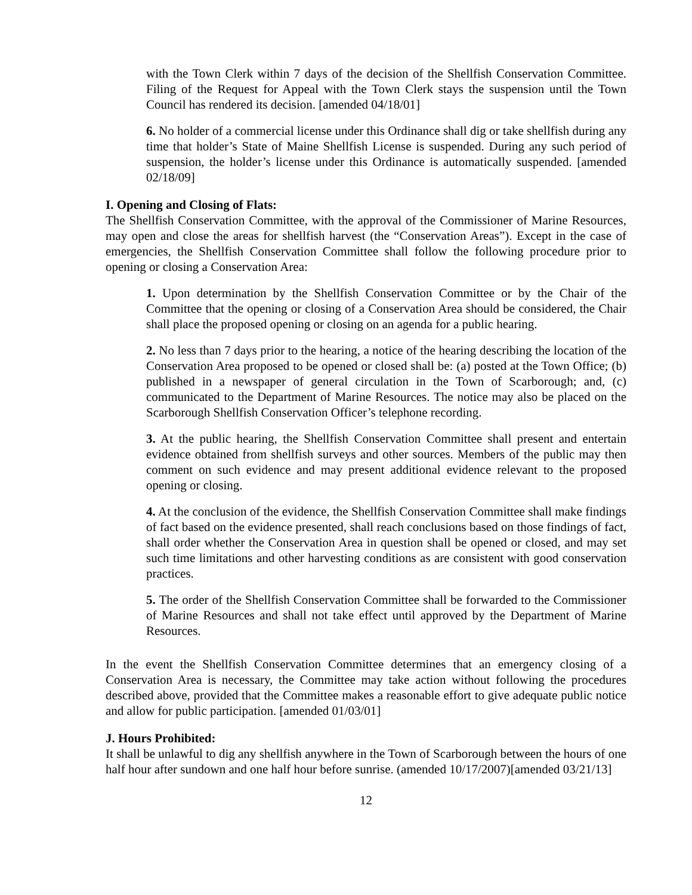with the Town Clerk within 7 days of the decision of the Shellfish Conservation Committee. Filing of the Request for Appeal with the Town Clerk stays the suspension until the Town Council has rendered its decision. [amended 04/18/01]
6. No holder of a commercial license under this Ordinance shall dig or take shellfish during any time that holder’s State of Maine Shellfish License is suspended. During any such period of suspension, the holder’s license under this Ordinance is automatically suspended. [amended 02/18/09]
I. Opening and Closing of Flats:
The Shellfish Conservation Committee, with the approval of the Commissioner of Marine Resources, may open and close the areas for shellfish harvest (the “Conservation Areas”). Except in the case of emergencies, the Shellfish Conservation Committee shall follow the following procedure prior to opening or closing a Conservation Area:
1. Upon determination by the Shellfish Conservation Committee or by the Chair of the Committee that the opening or closing of a Conservation Area should be considered, the Chair shall place the proposed opening or closing on an agenda for a public hearing.
2. No less than 7 days prior to the hearing, a notice of the hearing describing the location of the Conservation Area proposed to be opened or closed shall be: (a) posted at the Town Office; (b) published in a newspaper of general circulation in the Town of Scarborough; and, (c) communicated to the Department of Marine Resources. The notice may also be placed on the Scarborough Shellfish Conservation Officer’s telephone recording.
3. At the public hearing, the Shellfish Conservation Committee shall present and entertain evidence obtained from shellfish surveys and other sources. Members of the public may then comment on such evidence and may present additional evidence relevant to the proposed opening or closing.
4. At the conclusion of the evidence, the Shellfish Conservation Committee shall make findings of fact based on the evidence presented, shall reach conclusions based on those findings of fact, shall order whether the Conservation Area in question shall be opened or closed, and may set such time limitations and other harvesting conditions as are consistent with good conservation practices.
5. The order of the Shellfish Conservation Committee shall be forwarded to the Commissioner of Marine Resources and shall not take effect until approved by the Department of Marine Resources.
In the event the Shellfish Conservation Committee determines that an emergency closing of a Conservation Area is necessary, the Committee may take action without following the procedures described above, provided that the Committee makes a reasonable effort to give adequate public notice and allow for public participation. [amended 01/03/01]
J. Hours Prohibited:
It shall be unlawful to dig any shellfish anywhere in the Town of Scarborough between the hours of one half hour after sundown and one half hour before sunrise. (amended 10/17/2007)[amended 03/21/13]
12